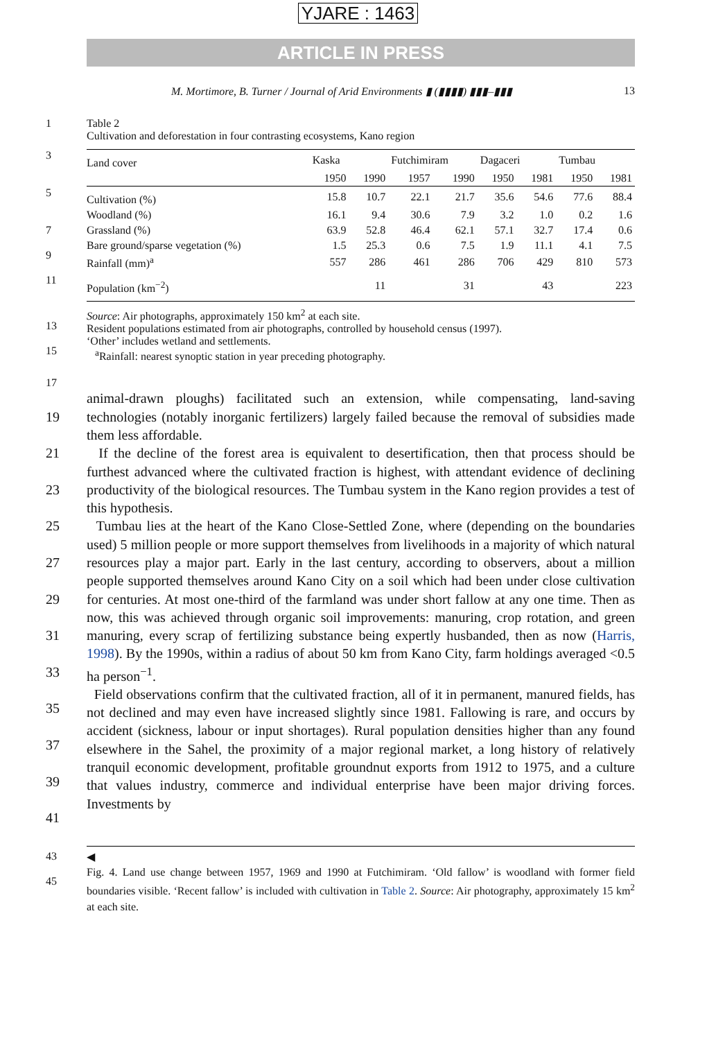YJARE : 1463
ARTICLE IN PRESS
M. Mortimore, B. Turner / Journal of Arid Environments ▮ (▮▮▮▮) ▮▮▮–▮▮▮ 13
1 Table 2
Cultivation and deforestation in four contrasting ecosystems, Kano region
3
5
7
9
11
| Land cover | Kaska | | Futchimiram | | Dagaceri | | Tumbau | |
| --- | --- | --- | --- | --- | --- | --- | --- | --- |
| | 1950 | 1990 | 1957 | 1990 | 1950 | 1981 | 1950 | 1981 |
| Cultivation (%) | 15.8 | 10.7 | 22.1 | 21.7 | 35.6 | 54.6 | 77.6 | 88.4 |
| Woodland (%) | 16.1 | 9.4 | 30.6 | 7.9 | 3.2 | 1.0 | 0.2 | 1.6 |
| Grassland (%) | 63.9 | 52.8 | 46.4 | 62.1 | 57.1 | 32.7 | 17.4 | 0.6 |
| Bare ground/sparse vegetation (%) | 1.5 | 25.3 | 0.6 | 7.5 | 1.9 | 11.1 | 4.1 | 7.5 |
| Rainfall (mm)<sup>a</sup> | 557 | 286 | 461 | 286 | 706 | 429 | 810 | 573 |
| Population (km<sup>−2</sup>) | | 11 | | 31 | | 43 | | 223 |
13
15
Source: Air photographs, approximately 150 km<sup>2</sup> at each site.
Resident populations estimated from air photographs, controlled by household census (1997).
‘Other’ includes wetland and settlements.
<sup>a</sup> Rainfall: nearest synoptic station in year preceding photography.
17
19
21
23
25
27
29
31
33
35
37
39
41
animal-drawn ploughs) facilitated such an extension, while compensating, land-saving technologies (notably inorganic fertilizers) largely failed because the removal of subsidies made them less affordable.
If the decline of the forest area is equivalent to desertification, then that process should be furthest advanced where the cultivated fraction is highest, with attendant evidence of declining productivity of the biological resources. The Tumbau system in the Kano region provides a test of this hypothesis.
Tumbau lies at the heart of the Kano Close-Settled Zone, where (depending on the boundaries used) 5 million people or more support themselves from livelihoods in a majority of which natural resources play a major part. Early in the last century, according to observers, about a million people supported themselves around Kano City on a soil which had been under close cultivation for centuries. At most one-third of the farmland was under short fallow at any one time. Then as now, this was achieved through organic soil improvements: manuring, crop rotation, and green manuring, every scrap of fertilizing substance being expertly husbanded, then as now (Harris, 1998). By the 1990s, within a radius of about 50 km from Kano City, farm holdings averaged <0.5 ha person<sup>−1</sup>.
Field observations confirm that the cultivated fraction, all of it in permanent, manured fields, has not declined and may even have increased slightly since 1981. Fallowing is rare, and occurs by accident (sickness, labour or input shortages). Rural population densities higher than any found elsewhere in the Sahel, the proximity of a major regional market, a long history of relatively tranquil economic development, profitable groundnut exports from 1912 to 1975, and a culture that values industry, commerce and individual enterprise have been major driving forces. Investments by
43
45
◀
Fig. 4. Land use change between 1957, 1969 and 1990 at Futchimiram. ‘Old fallow’ is woodland with former field boundaries visible. ‘Recent fallow’ is included with cultivation in Table 2. Source: Air photography, approximately 15 km<sup>2</sup> at each site.